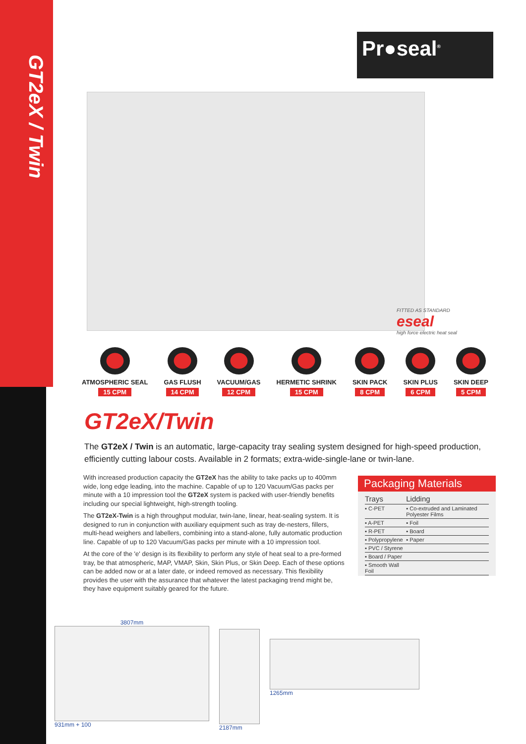GT2eX / Twin
Pr●seal<sup>®</sup>
FITTED AS STANDARD
eseal
high force electric heat seal
ATMOSPHERIC SEAL
15 CPM
GAS FLUSH
14 CPM
VACUUM/GAS
12 CPM
HERMETIC SHRINK
15 CPM
SKIN PACK
8 CPM
SKIN PLUS
6 CPM
SKIN DEEP
5 CPM
GT2eX/Twin
The GT2eX / Twin is an automatic, large-capacity tray sealing system designed for high-speed production, efficiently cutting labour costs. Available in 2 formats; extra-wide-single-lane or twin-lane.
With increased production capacity the GT2eX has the ability to take packs up to 400mm wide, long edge leading, into the machine. Capable of up to 120 Vacuum/Gas packs per minute with a 10 impression tool the GT2eX system is packed with user-friendly benefits including our special lightweight, high-strength tooling.
The GT2eX-Twin is a high throughput modular, twin-lane, linear, heat-sealing system. It is designed to run in conjunction with auxiliary equipment such as tray de-nesters, fillers, multi-head weighers and labellers, combining into a stand-alone, fully automatic production line. Capable of up to 120 Vacuum/Gas packs per minute with a 10 impression tool.
At the core of the 'e' design is its flexibility to perform any style of heat seal to a pre-formed tray, be that atmospheric, MAP, VMAP, Skin, Skin Plus, or Skin Deep. Each of these options can be added now or at a later date, or indeed removed as necessary. This flexibility provides the user with the assurance that whatever the latest packaging trend might be, they have equipment suitably geared for the future.
Packaging Materials
| Trays | Lidding |
| --- | --- |
| ▪ C-PET | ▪ Co-extruded and Laminated Polyester Films |
| ▪ A-PET | ▪ Foil |
| ▪ R-PET | ▪ Board |
| ▪ Polypropylene | ▪ Paper |
| ▪ PVC / Styrene | |
| ▪ Board / Paper | |
| ▪ Smooth Wall Foil | |
3807mm
931mm + 100
2187mm 1265mm